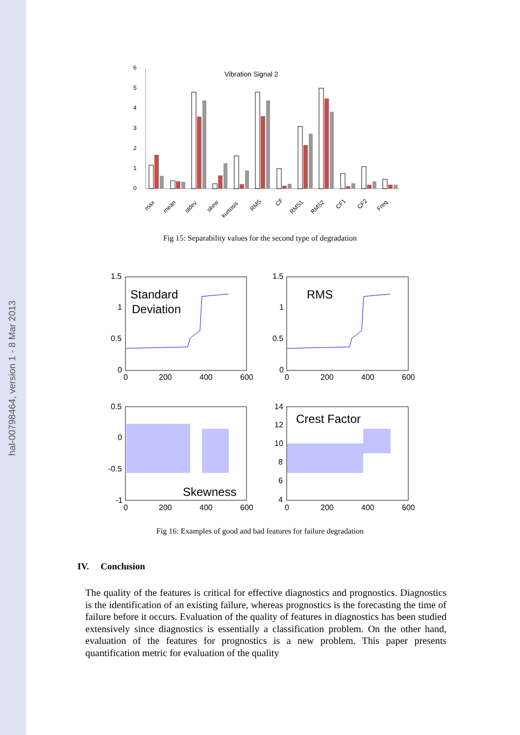hal-00798464, version 1 - 8 Mar 2013
Vibration Signal 2
6
5
4
3
2
1
0
max
mean
stdev
skew
kurtosis
RMS
CF
RMS1
RMS2
CF1
CF2
Freq
Fig 15: Separability values for the second type of degradation
1.5
1
0.5
0
0
200
400
600
1.5
1
0.5
0
0
200
400
600
Standard
Deviation
RMS
0.5
0
-0.5
-1
0
200
400
600
14
12
10
8
6
4
0
200
400
600
Skewness
Crest Factor
Fig 16: Examples of good and bad features for failure degradation
IV. Conclusion
The quality of the features is critical for effective diagnostics and prognostics. Diagnostics is the identification of an existing failure, whereas prognostics is the forecasting the time of failure before it occurs. Evaluation of the quality of features in diagnostics has been studied extensively since diagnostics is essentially a classification problem. On the other hand, evaluation of the features for prognostics is a new problem. This paper presents quantification metric for evaluation of the quality